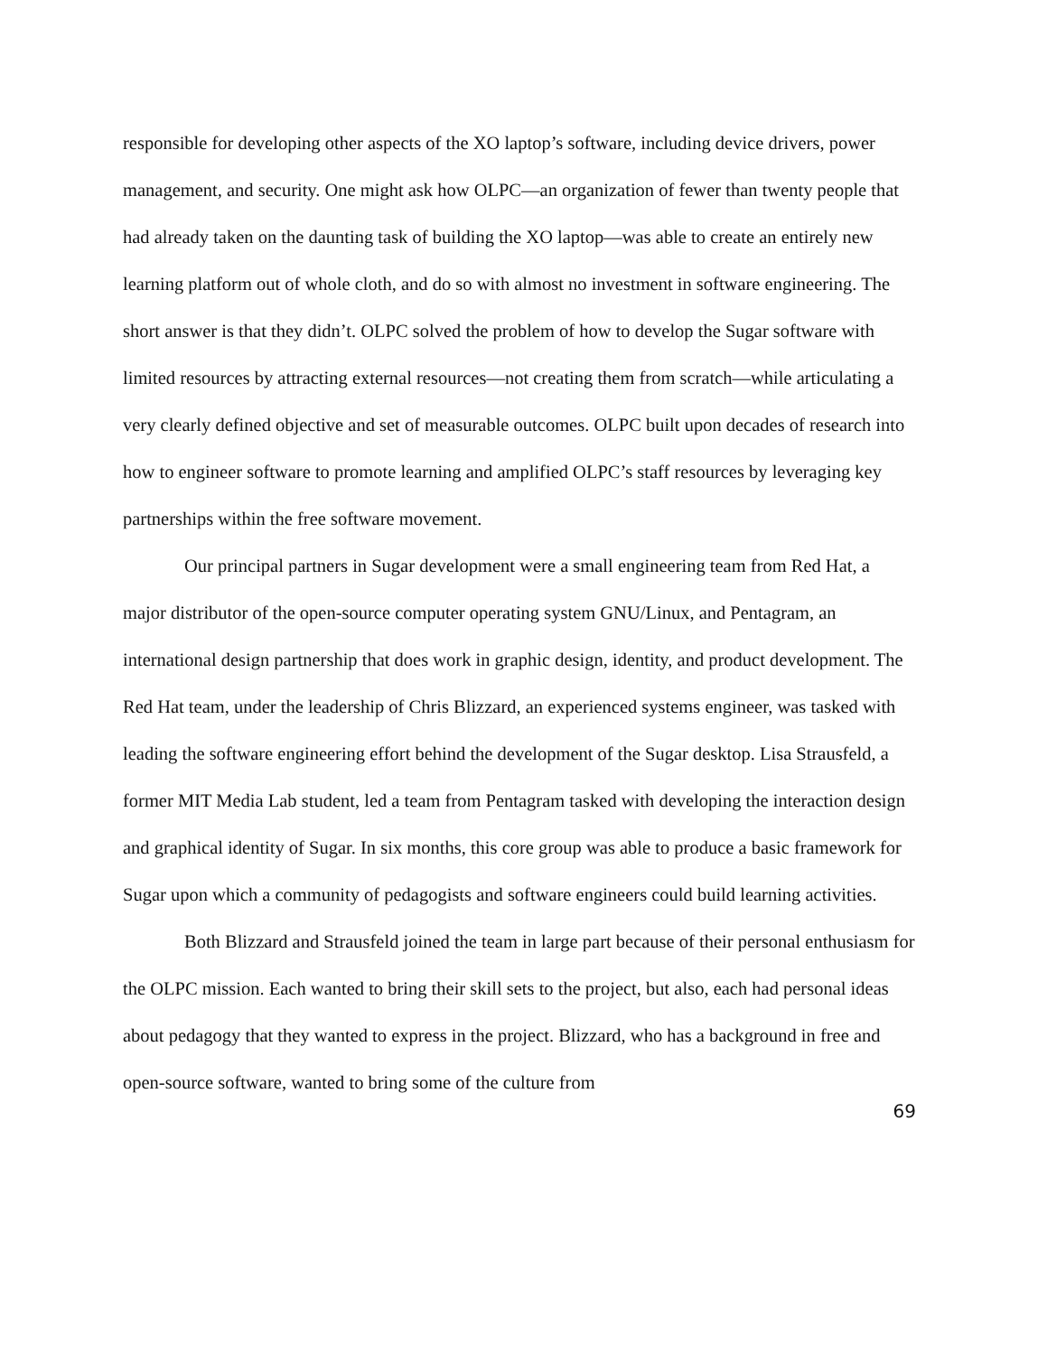responsible for developing other aspects of the XO laptop’s software, including device drivers, power management, and security. One might ask how OLPC—an organization of fewer than twenty people that had already taken on the daunting task of building the XO laptop—was able to create an entirely new learning platform out of whole cloth, and do so with almost no investment in software engineering. The short answer is that they didn’t. OLPC solved the problem of how to develop the Sugar software with limited resources by attracting external resources—not creating them from scratch—while articulating a very clearly defined objective and set of measurable outcomes. OLPC built upon decades of research into how to engineer software to promote learning and amplified OLPC’s staff resources by leveraging key partnerships within the free software movement.
Our principal partners in Sugar development were a small engineering team from Red Hat, a major distributor of the open-source computer operating system GNU/Linux, and Pentagram, an international design partnership that does work in graphic design, identity, and product development. The Red Hat team, under the leadership of Chris Blizzard, an experienced systems engineer, was tasked with leading the software engineering effort behind the development of the Sugar desktop. Lisa Strausfeld, a former MIT Media Lab student, led a team from Pentagram tasked with developing the interaction design and graphical identity of Sugar. In six months, this core group was able to produce a basic framework for Sugar upon which a community of pedagogists and software engineers could build learning activities.
Both Blizzard and Strausfeld joined the team in large part because of their personal enthusiasm for the OLPC mission. Each wanted to bring their skill sets to the project, but also, each had personal ideas about pedagogy that they wanted to express in the project. Blizzard, who has a background in free and open-source software, wanted to bring some of the culture from
69